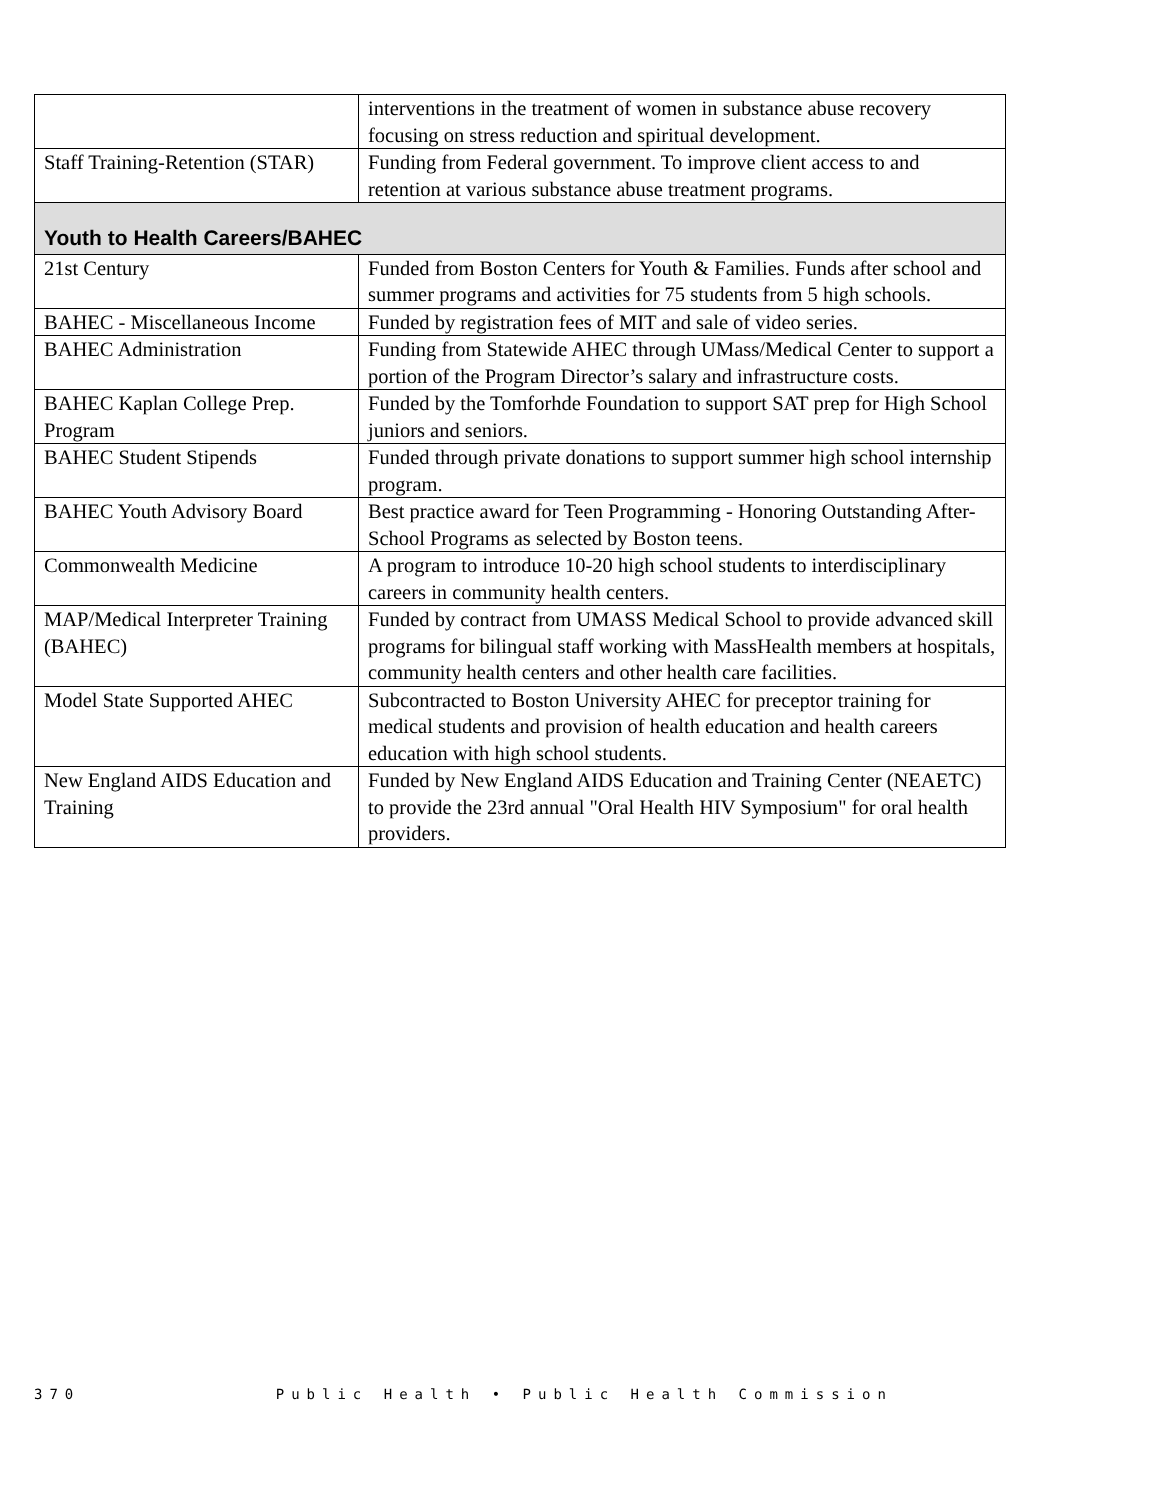| | interventions in the treatment of women in substance abuse recovery focusing on stress reduction and spiritual development. |
| Staff Training-Retention (STAR) | Funding from Federal government. To improve client access to and retention at various substance abuse treatment programs. |
| Youth to Health Careers/BAHEC | |
| 21st Century | Funded from Boston Centers for Youth & Families. Funds after school and summer programs and activities for 75 students from 5 high schools. |
| BAHEC - Miscellaneous Income | Funded by registration fees of MIT and sale of video series. |
| BAHEC Administration | Funding from Statewide AHEC through UMass/Medical Center to support a portion of the Program Director’s salary and infrastructure costs. |
| BAHEC Kaplan College Prep. Program | Funded by the Tomforhde Foundation to support SAT prep for High School juniors and seniors. |
| BAHEC Student Stipends | Funded through private donations to support summer high school internship program. |
| BAHEC Youth Advisory Board | Best practice award for Teen Programming - Honoring Outstanding After-School Programs as selected by Boston teens. |
| Commonwealth Medicine | A program to introduce 10-20 high school students to interdisciplinary careers in community health centers. |
| MAP/Medical Interpreter Training (BAHEC) | Funded by contract from UMASS Medical School to provide advanced skill programs for bilingual staff working with MassHealth members at hospitals, community health centers and other health care facilities. |
| Model State Supported AHEC | Subcontracted to Boston University AHEC for preceptor training for medical students and provision of health education and health careers education with high school students. |
| New England AIDS Education and Training | Funded by New England AIDS Education and Training Center (NEAETC) to provide the 23rd annual "Oral Health HIV Symposium" for oral health providers. |
370 Public Health • Public Health Commission